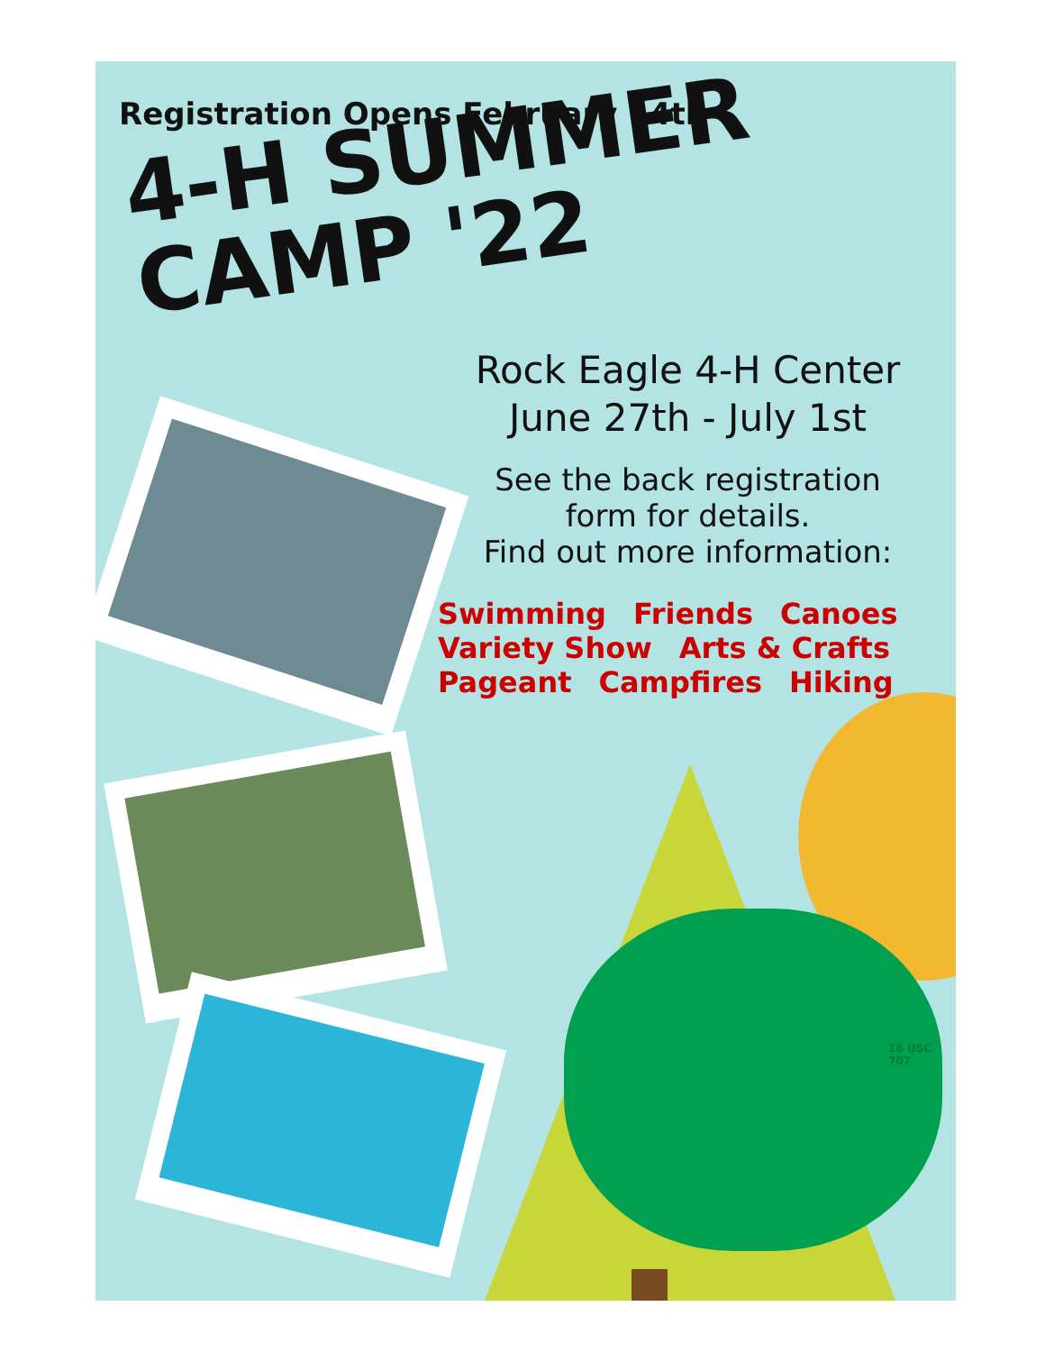Registration Opens February 14th
4-H SUMMER
CAMP '22
Rock Eagle 4-H Center
June 27th - July 1st
See the back registration
form for details.
Find out more information:
Swimming Friends Canoes
Variety Show Arts & Crafts
Pageant Campfires Hiking
18 USC 707